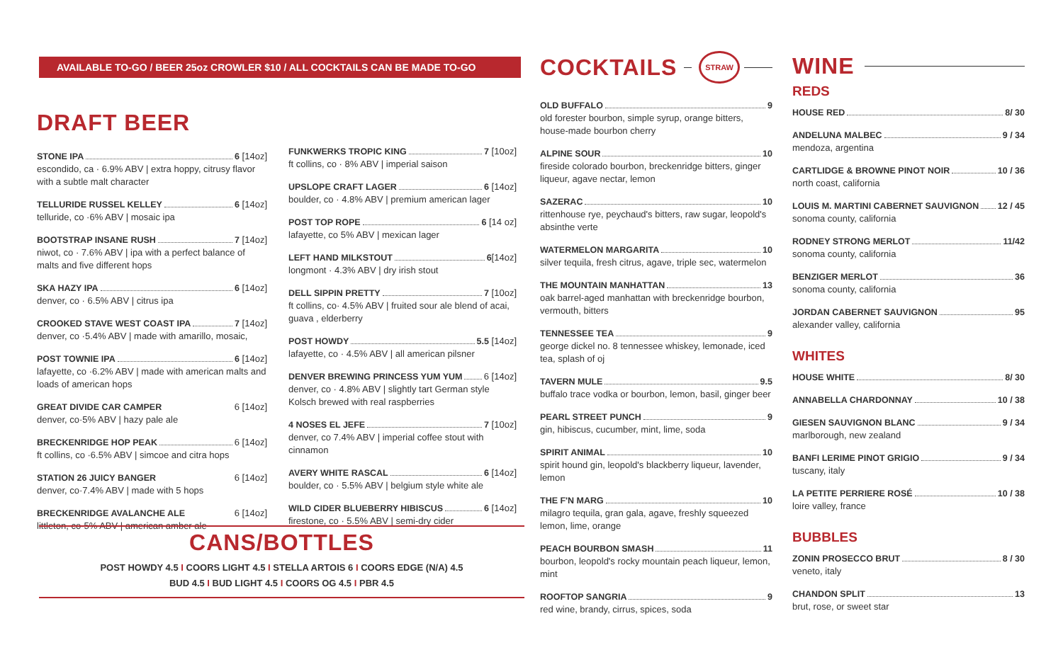AVAILABLE TO-GO / BEER 25oz CROWLER $10 / ALL COCKTAILS CAN BE MADE TO-GO
DRAFT BEER
STONE IPA 6 [14oz]
escondido, ca · 6.9% ABV | extra hoppy, citrusy flavor with a subtle malt character
TELLURIDE RUSSEL KELLEY 6 [14oz]
telluride, co ·6% ABV | mosaic ipa
BOOTSTRAP INSANE RUSH 7 [14oz]
niwot, co · 7.6% ABV | ipa with a perfect balance of malts and five different hops
SKA HAZY IPA 6 [14oz]
denver, co · 6.5% ABV | citrus ipa
CROOKED STAVE WEST COAST IPA 7 [14oz]
denver, co ·5.4% ABV | made with amarillo, mosaic,
POST TOWNIE IPA 6 [14oz]
lafayette, co ·6.2% ABV | made with american malts and loads of american hops
GREAT DIVIDE CAR CAMPER 6 [14oz]
denver, co·5% ABV | hazy pale ale
BRECKENRIDGE HOP PEAK 6 [14oz]
ft collins, co ·6.5% ABV | simcoe and citra hops
STATION 26 JUICY BANGER 6 [14oz]
denver, co·7.4% ABV | made with 5 hops
BRECKENRIDGE AVALANCHE ALE 6 [14oz]
littleton, co·5% ABV | american amber ale
FUNKWERKS TROPIC KING 7 [10oz]
ft collins, co · 8% ABV | imperial saison
UPSLOPE CRAFT LAGER 6 [14oz]
boulder, co · 4.8% ABV | premium american lager
POST TOP ROPE 6 [14 oz]
lafayette, co 5% ABV | mexican lager
LEFT HAND MILKSTOUT 6 [14oz]
longmont · 4.3% ABV | dry irish stout
DELL SIPPIN PRETTY 7 [10oz]
ft collins, co· 4.5% ABV | fruited sour ale blend of acai, guava , elderberry
POST HOWDY 5.5 [14oz]
lafayette, co · 4.5% ABV | all american pilsner
DENVER BREWING PRINCESS YUM YUM 6 [14oz]
denver, co · 4.8% ABV | slightly tart German style Kolsch brewed with real raspberries
4 NOSES EL JEFE 7 [10oz]
denver, co 7.4% ABV | imperial coffee stout with cinnamon
AVERY WHITE RASCAL 6 [14oz]
boulder, co · 5.5% ABV | belgium style white ale
WILD CIDER BLUEBERRY HIBISCUS 6 [14oz]
firestone, co · 5.5% ABV | semi-dry cider
CANS/BOTTLES
POST HOWDY 4.5 I COORS LIGHT 4.5 I STELLA ARTOIS 6 I COORS EDGE (N/A) 4.5
BUD 4.5 I BUD LIGHT 4.5 I COORS OG 4.5 I PBR 4.5
COCKTAILS
STRAW
OLD BUFFALO 9
old forester bourbon, simple syrup, orange bitters, house-made bourbon cherry
ALPINE SOUR 10
fireside colorado bourbon, breckenridge bitters, ginger liqueur, agave nectar, lemon
SAZERAC 10
rittenhouse rye, peychaud's bitters, raw sugar, leopold's absinthe verte
WATERMELON MARGARITA 10
silver tequila, fresh citrus, agave, triple sec, watermelon
THE MOUNTAIN MANHATTAN 13
oak barrel-aged manhattan with breckenridge bourbon, vermouth, bitters
TENNESSEE TEA 9
george dickel no. 8 tennessee whiskey, lemonade, iced tea, splash of oj
TAVERN MULE 9.5
buffalo trace vodka or bourbon, lemon, basil, ginger beer
PEARL STREET PUNCH 9
gin, hibiscus, cucumber, mint, lime, soda
SPIRIT ANIMAL 10
spirit hound gin, leopold's blackberry liqueur, lavender, lemon
THE F'N MARG 10
milagro tequila, gran gala, agave, freshly squeezed lemon, lime, orange
PEACH BOURBON SMASH 11
bourbon, leopold's rocky mountain peach liqueur, lemon, mint
ROOFTOP SANGRIA 9
red wine, brandy, cirrus, spices, soda
WINE
REDS
HOUSE RED 8/ 30
ANDELUNA MALBEC 9 / 34
mendoza, argentina
CARTLIDGE & BROWNE PINOT NOIR 10 / 36
north coast, california
LOUIS M. MARTINI CABERNET SAUVIGNON 12 / 45
sonoma county, california
RODNEY STRONG MERLOT 11/42
sonoma county, california
BENZIGER MERLOT 36
sonoma county, california
JORDAN CABERNET SAUVIGNON 95
alexander valley, california
WHITES
HOUSE WHITE 8/ 30
ANNABELLA CHARDONNAY 10 / 38
GIESEN SAUVIGNON BLANC 9 / 34
marlborough, new zealand
BANFI LERIME PINOT GRIGIO 9 / 34
tuscany, italy
LA PETITE PERRIERE ROSÉ 10 / 38
loire valley, france
BUBBLES
ZONIN PROSECCO BRUT 8 / 30
veneto, italy
CHANDON SPLIT 13
brut, rose, or sweet star